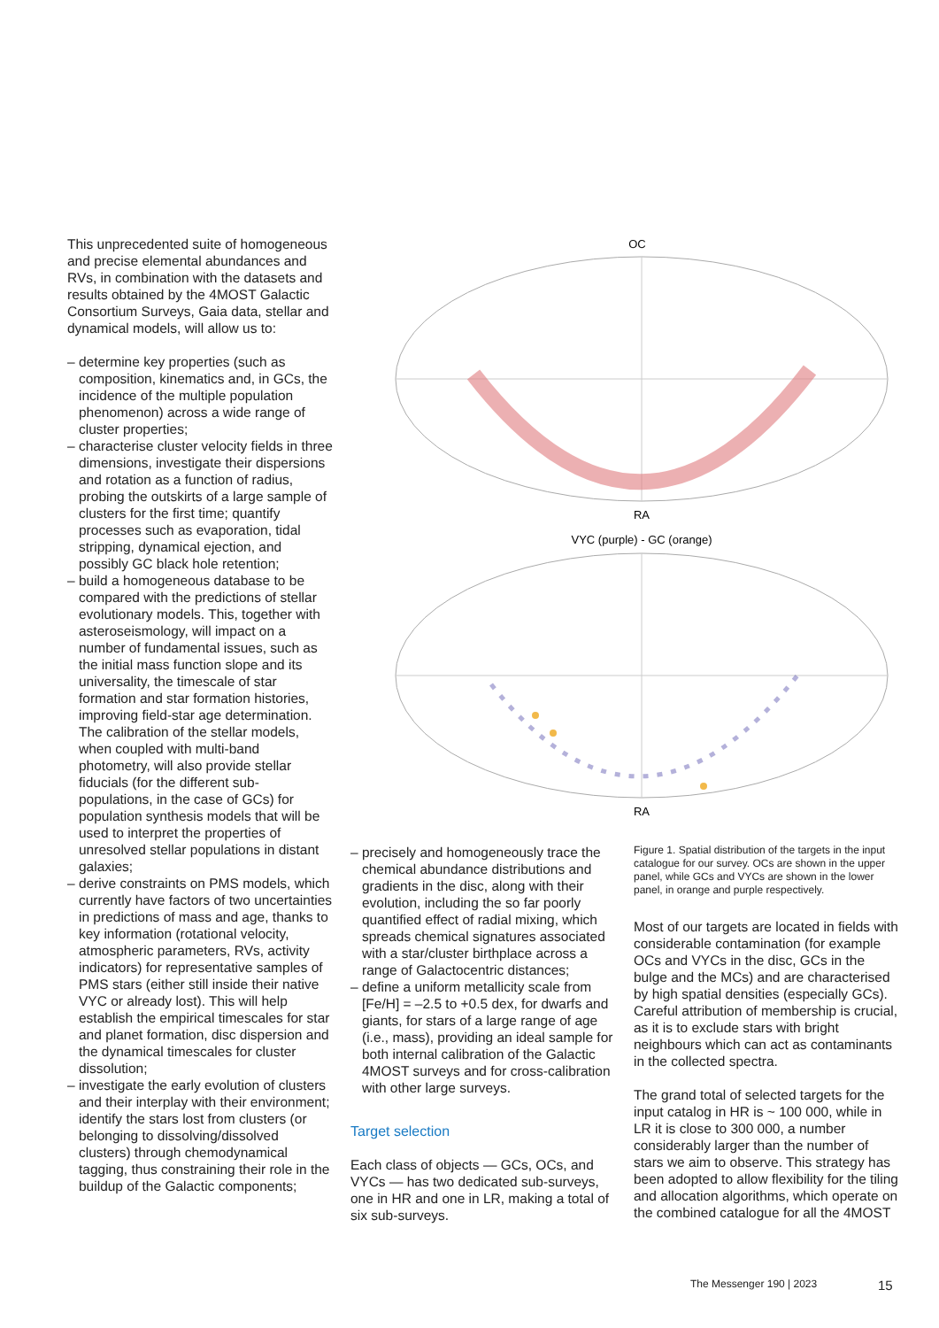This unprecedented suite of homogeneous and precise elemental abundances and RVs, in combination with the datasets and results obtained by the 4MOST Galactic Consortium Surveys, Gaia data, stellar and dynamical models, will allow us to:
– determine key properties (such as composition, kinematics and, in GCs, the incidence of the multiple population phenomenon) across a wide range of cluster properties;
– characterise cluster velocity fields in three dimensions, investigate their dispersions and rotation as a function of radius, probing the outskirts of a large sample of clusters for the first time; quantify processes such as evaporation, tidal stripping, dynamical ejection, and possibly GC black hole retention;
– build a homogeneous database to be compared with the predictions of stellar evolutionary models. This, together with asteroseismology, will impact on a number of fundamental issues, such as the initial mass function slope and its universality, the timescale of star formation and star formation histories, improving field-star age determination. The calibration of the stellar models, when coupled with multi-band photometry, will also provide stellar fiducials (for the different sub-populations, in the case of GCs) for population synthesis models that will be used to interpret the properties of unresolved stellar populations in distant galaxies;
– derive constraints on PMS models, which currently have factors of two uncertainties in predictions of mass and age, thanks to key information (rotational velocity, atmospheric parameters, RVs, activity indicators) for representative samples of PMS stars (either still inside their native VYC or already lost). This will help establish the empirical timescales for star and planet formation, disc dispersion and the dynamical timescales for cluster dissolution;
– investigate the early evolution of clusters and their interplay with their environment; identify the stars lost from clusters (or belonging to dissolving/dissolved clusters) through chemodynamical tagging, thus constraining their role in the buildup of the Galactic components;
OC
RA
VYC (purple) - GC (orange)
RA
75° 60° 45° 30° 15° 0° −15° −30° −45° −60° −75° Dec 330 300 270 240 210 180 150 120 90 60 30
– precisely and homogeneously trace the chemical abundance distributions and gradients in the disc, along with their evolution, including the so far poorly quantified effect of radial mixing, which spreads chemical signatures associated with a star/cluster birthplace across a range of Galactocentric distances;
– define a uniform metallicity scale from [Fe/H] = –2.5 to +0.5 dex, for dwarfs and giants, for stars of a large range of age (i.e., mass), providing an ideal sample for both internal calibration of the Galactic 4MOST surveys and for cross-calibration with other large surveys.
Target selection
Each class of objects — GCs, OCs, and VYCs — has two dedicated sub-surveys, one in HR and one in LR, making a total of six sub-surveys.
Figure 1. Spatial distribution of the targets in the input catalogue for our survey. OCs are shown in the upper panel, while GCs and VYCs are shown in the lower panel, in orange and purple respectively.
Most of our targets are located in fields with considerable contamination (for example OCs and VYCs in the disc, GCs in the bulge and the MCs) and are characterised by high spatial densities (especially GCs). Careful attribution of membership is crucial, as it is to exclude stars with bright neighbours which can act as contaminants in the collected spectra.
The grand total of selected targets for the input catalog in HR is ~ 100 000, while in LR it is close to 300 000, a number considerably larger than the number of stars we aim to observe. This strategy has been adopted to allow flexibility for the tiling and allocation algorithms, which operate on the combined catalogue for all the 4MOST
The Messenger 190 | 2023 15